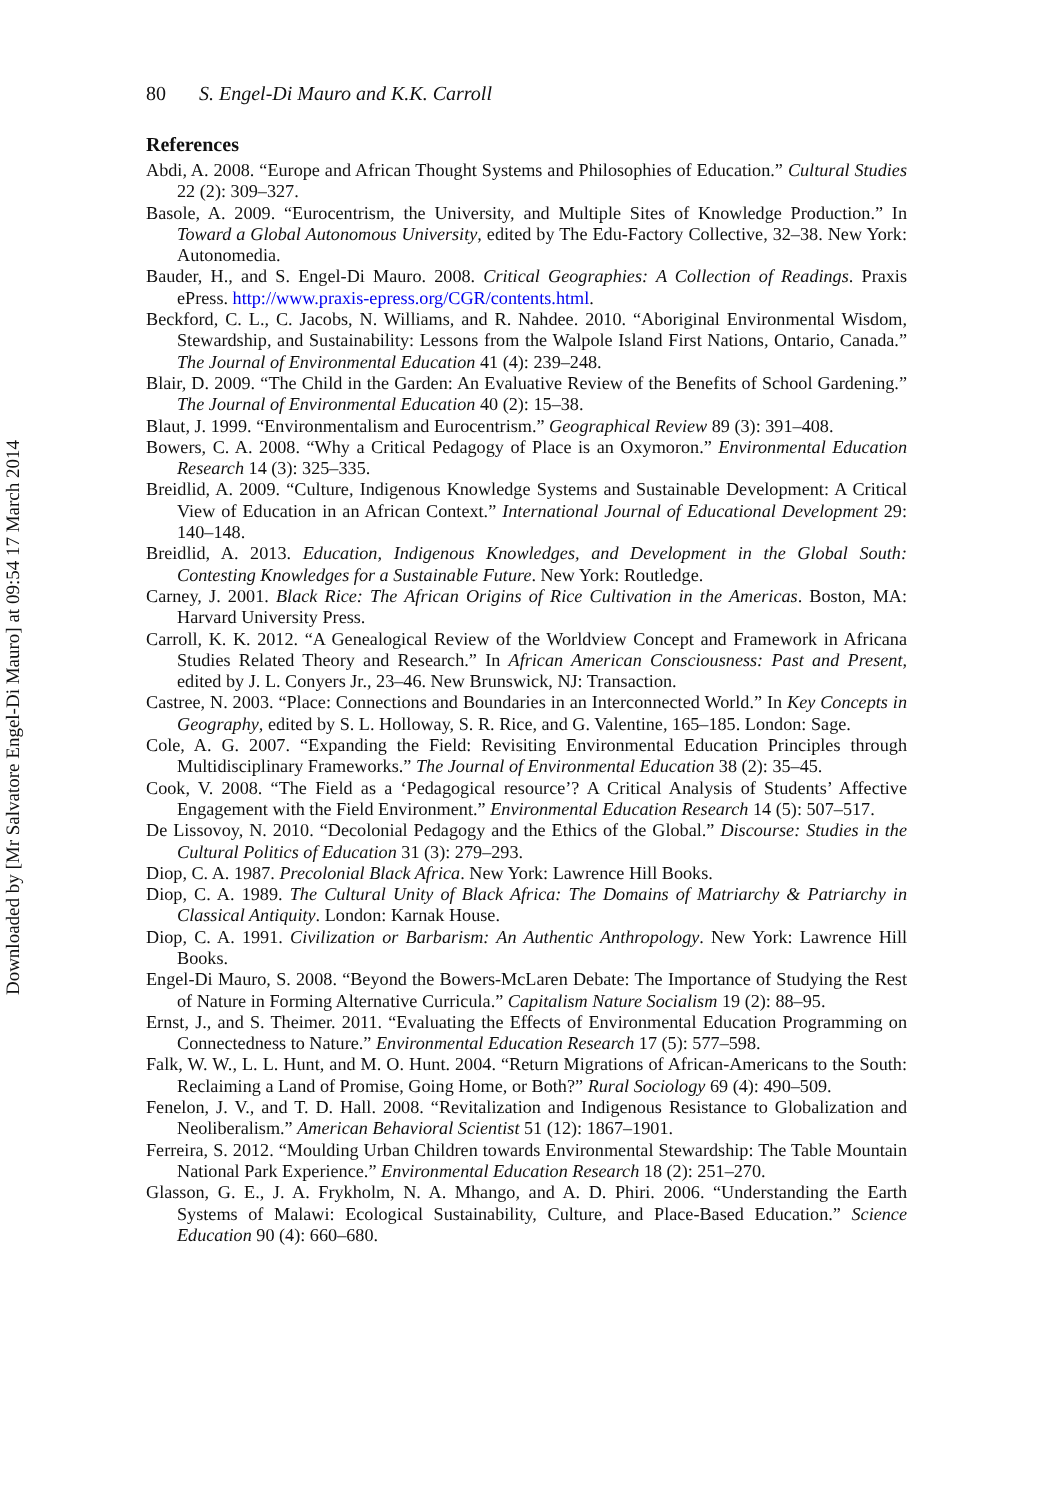Downloaded by [Mr Salvatore Engel-Di Mauro] at 09:54 17 March 2014
80 S. Engel-Di Mauro and K.K. Carroll
References
Abdi, A. 2008. “Europe and African Thought Systems and Philosophies of Education.” Cultural Studies 22 (2): 309–327.
Basole, A. 2009. “Eurocentrism, the University, and Multiple Sites of Knowledge Production.” In Toward a Global Autonomous University, edited by The Edu-Factory Collective, 32–38. New York: Autonomedia.
Bauder, H., and S. Engel-Di Mauro. 2008. Critical Geographies: A Collection of Readings. Praxis ePress. http://www.praxis-epress.org/CGR/contents.html.
Beckford, C. L., C. Jacobs, N. Williams, and R. Nahdee. 2010. “Aboriginal Environmental Wisdom, Stewardship, and Sustainability: Lessons from the Walpole Island First Nations, Ontario, Canada.” The Journal of Environmental Education 41 (4): 239–248.
Blair, D. 2009. “The Child in the Garden: An Evaluative Review of the Benefits of School Gardening.” The Journal of Environmental Education 40 (2): 15–38.
Blaut, J. 1999. “Environmentalism and Eurocentrism.” Geographical Review 89 (3): 391–408.
Bowers, C. A. 2008. “Why a Critical Pedagogy of Place is an Oxymoron.” Environmental Education Research 14 (3): 325–335.
Breidlid, A. 2009. “Culture, Indigenous Knowledge Systems and Sustainable Development: A Critical View of Education in an African Context.” International Journal of Educational Development 29: 140–148.
Breidlid, A. 2013. Education, Indigenous Knowledges, and Development in the Global South: Contesting Knowledges for a Sustainable Future. New York: Routledge.
Carney, J. 2001. Black Rice: The African Origins of Rice Cultivation in the Americas. Boston, MA: Harvard University Press.
Carroll, K. K. 2012. “A Genealogical Review of the Worldview Concept and Framework in Africana Studies Related Theory and Research.” In African American Consciousness: Past and Present, edited by J. L. Conyers Jr., 23–46. New Brunswick, NJ: Transaction.
Castree, N. 2003. “Place: Connections and Boundaries in an Interconnected World.” In Key Concepts in Geography, edited by S. L. Holloway, S. R. Rice, and G. Valentine, 165–185. London: Sage.
Cole, A. G. 2007. “Expanding the Field: Revisiting Environmental Education Principles through Multidisciplinary Frameworks.” The Journal of Environmental Education 38 (2): 35–45.
Cook, V. 2008. “The Field as a ‘Pedagogical resource’? A Critical Analysis of Students’ Affective Engagement with the Field Environment.” Environmental Education Research 14 (5): 507–517.
De Lissovoy, N. 2010. “Decolonial Pedagogy and the Ethics of the Global.” Discourse: Studies in the Cultural Politics of Education 31 (3): 279–293.
Diop, C. A. 1987. Precolonial Black Africa. New York: Lawrence Hill Books.
Diop, C. A. 1989. The Cultural Unity of Black Africa: The Domains of Matriarchy & Patriarchy in Classical Antiquity. London: Karnak House.
Diop, C. A. 1991. Civilization or Barbarism: An Authentic Anthropology. New York: Lawrence Hill Books.
Engel-Di Mauro, S. 2008. “Beyond the Bowers-McLaren Debate: The Importance of Studying the Rest of Nature in Forming Alternative Curricula.” Capitalism Nature Socialism 19 (2): 88–95.
Ernst, J., and S. Theimer. 2011. “Evaluating the Effects of Environmental Education Programming on Connectedness to Nature.” Environmental Education Research 17 (5): 577–598.
Falk, W. W., L. L. Hunt, and M. O. Hunt. 2004. “Return Migrations of African-Americans to the South: Reclaiming a Land of Promise, Going Home, or Both?” Rural Sociology 69 (4): 490–509.
Fenelon, J. V., and T. D. Hall. 2008. “Revitalization and Indigenous Resistance to Globalization and Neoliberalism.” American Behavioral Scientist 51 (12): 1867–1901.
Ferreira, S. 2012. “Moulding Urban Children towards Environmental Stewardship: The Table Mountain National Park Experience.” Environmental Education Research 18 (2): 251–270.
Glasson, G. E., J. A. Frykholm, N. A. Mhango, and A. D. Phiri. 2006. “Understanding the Earth Systems of Malawi: Ecological Sustainability, Culture, and Place-Based Education.” Science Education 90 (4): 660–680.